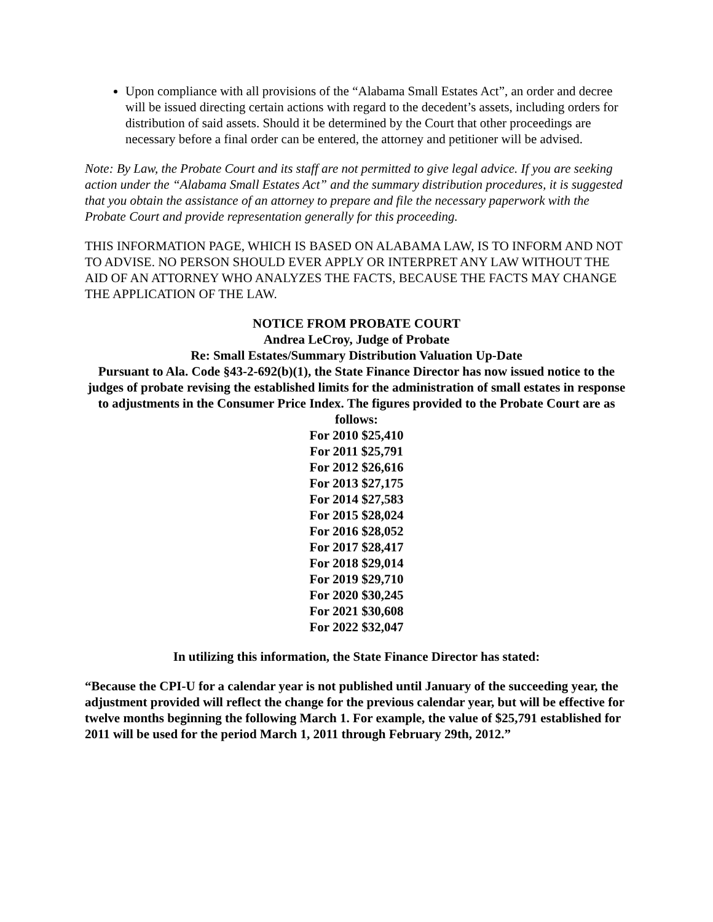Upon compliance with all provisions of the “Alabama Small Estates Act”, an order and decree will be issued directing certain actions with regard to the decedent’s assets, including orders for distribution of said assets. Should it be determined by the Court that other proceedings are necessary before a final order can be entered, the attorney and petitioner will be advised.
Note: By Law, the Probate Court and its staff are not permitted to give legal advice. If you are seeking action under the “Alabama Small Estates Act” and the summary distribution procedures, it is suggested that you obtain the assistance of an attorney to prepare and file the necessary paperwork with the Probate Court and provide representation generally for this proceeding.
THIS INFORMATION PAGE, WHICH IS BASED ON ALABAMA LAW, IS TO INFORM AND NOT TO ADVISE. NO PERSON SHOULD EVER APPLY OR INTERPRET ANY LAW WITHOUT THE AID OF AN ATTORNEY WHO ANALYZES THE FACTS, BECAUSE THE FACTS MAY CHANGE THE APPLICATION OF THE LAW.
NOTICE FROM PROBATE COURT
Andrea LeCroy, Judge of Probate
Re: Small Estates/Summary Distribution Valuation Up-Date
Pursuant to Ala. Code §43-2-692(b)(1), the State Finance Director has now issued notice to the judges of probate revising the established limits for the administration of small estates in response to adjustments in the Consumer Price Index. The figures provided to the Probate Court are as follows:
For 2010 $25,410
For 2011 $25,791
For 2012 $26,616
For 2013 $27,175
For 2014 $27,583
For 2015 $28,024
For 2016 $28,052
For 2017 $28,417
For 2018 $29,014
For 2019 $29,710
For 2020 $30,245
For 2021 $30,608
For 2022 $32,047
In utilizing this information, the State Finance Director has stated:
“Because the CPI-U for a calendar year is not published until January of the succeeding year, the adjustment provided will reflect the change for the previous calendar year, but will be effective for twelve months beginning the following March 1. For example, the value of $25,791 established for 2011 will be used for the period March 1, 2011 through February 29th, 2012.”